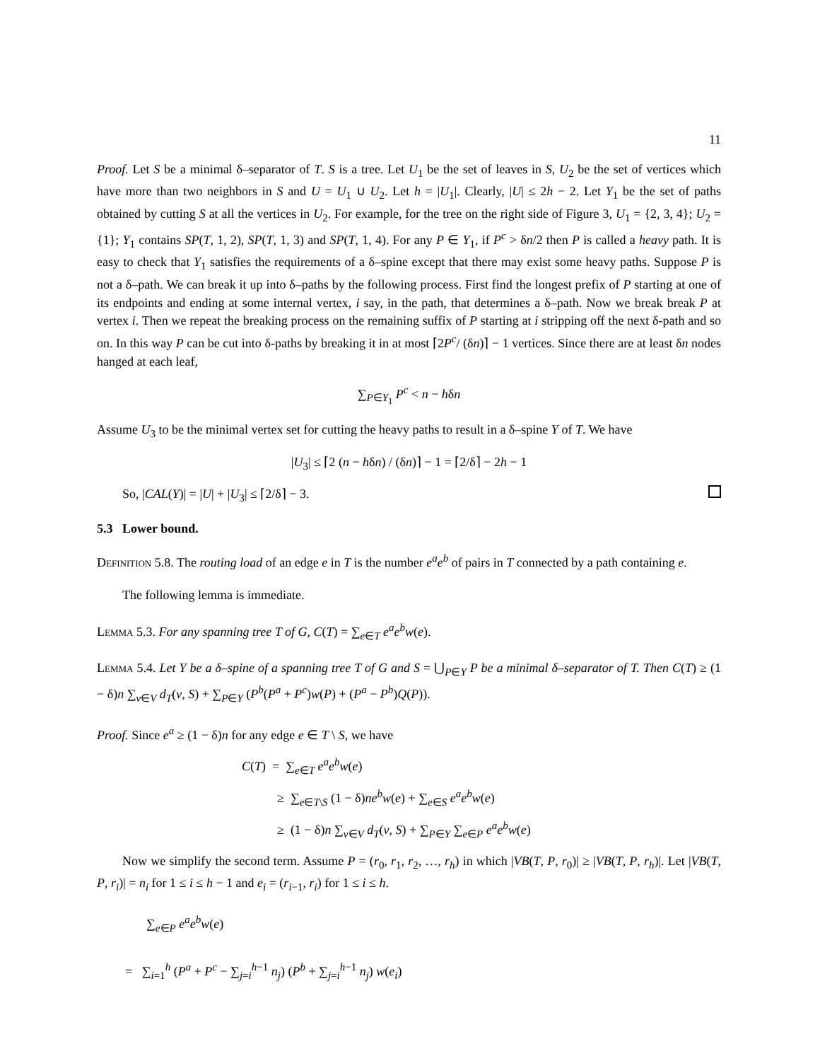11
Proof. Let S be a minimal δ–separator of T. S is a tree. Let U<sub>1</sub> be the set of leaves in S, U<sub>2</sub> be the set of vertices which have more than two neighbors in S and U = U<sub>1</sub> ∪ U<sub>2</sub>. Let h = |U<sub>1</sub>|. Clearly, |U| ≤ 2h − 2. Let Y<sub>1</sub> be the set of paths obtained by cutting S at all the vertices in U<sub>2</sub>. For example, for the tree on the right side of Figure 3, U<sub>1</sub> = {2, 3, 4}; U<sub>2</sub> = {1}; Y<sub>1</sub> contains SP(T, 1, 2), SP(T, 1, 3) and SP(T, 1, 4). For any P ∈ Y<sub>1</sub>, if P<sup>c</sup> > δn/2 then P is called a heavy path. It is easy to check that Y<sub>1</sub> satisfies the requirements of a δ–spine except that there may exist some heavy paths. Suppose P is not a δ–path. We can break it up into δ–paths by the following process. First find the longest prefix of P starting at one of its endpoints and ending at some internal vertex, i say, in the path, that determines a δ–path. Now we break break P at vertex i. Then we repeat the breaking process on the remaining suffix of P starting at i stripping off the next δ-path and so on. In this way P can be cut into δ-paths by breaking it in at most ⌈2P<sup>c</sup>/ (δn)⌉ − 1 vertices. Since there are at least δn nodes hanged at each leaf,
∑<sub>P∈Y<sub>1</sub></sub> P<sup>c</sup> < n − hδn
Assume U<sub>3</sub> to be the minimal vertex set for cutting the heavy paths to result in a δ–spine Y of T. We have
|U<sub>3</sub>| ≤ ⌈2 (n − hδn) / (δn)⌉ − 1 = ⌈2/δ⌉ − 2h − 1
So, |CAL(Y)| = |U| + |U<sub>3</sub>| ≤ ⌈2/δ⌉ − 3.
5.3 Lower bound.
Definition 5.8. The routing load of an edge e in T is the number e<sup>a</sup>e<sup>b</sup> of pairs in T connected by a path containing e.
The following lemma is immediate.
Lemma 5.3. For any spanning tree T of G, C(T) = ∑<sub>e∈T</sub> e<sup>a</sup>e<sup>b</sup>w(e).
Lemma 5.4. Let Y be a δ–spine of a spanning tree T of G and S = ⋃<sub>P∈Y</sub> P be a minimal δ–separator of T. Then C(T) ≥ (1 − δ)n ∑<sub>v∈V</sub> d<sub>T</sub>(v, S) + ∑<sub>P∈Y</sub> (P<sup>b</sup>(P<sup>a</sup> + P<sup>c</sup>)w(P) + (P<sup>a</sup> − P<sup>b</sup>)Q(P)).
Proof. Since e<sup>a</sup> ≥ (1 − δ)n for any edge e ∈ T \ S, we have
C(T) = ∑<sub>e∈T</sub> e<sup>a</sup>e<sup>b</sup>w(e)
≥ ∑<sub>e∈T\S</sub> (1 − δ)ne<sup>b</sup>w(e) + ∑<sub>e∈S</sub> e<sup>a</sup>e<sup>b</sup>w(e)
≥ (1 − δ)n ∑<sub>v∈V</sub> d<sub>T</sub>(v, S) + ∑<sub>P∈Y</sub> ∑<sub>e∈P</sub> e<sup>a</sup>e<sup>b</sup>w(e)
Now we simplify the second term. Assume P = (r<sub>0</sub>, r<sub>1</sub>, r<sub>2</sub>, …, r<sub>h</sub>) in which |VB(T, P, r<sub>0</sub>)| ≥ |VB(T, P, r<sub>h</sub>)|. Let |VB(T, P, r<sub>i</sub>)| = n<sub>i</sub> for 1 ≤ i ≤ h − 1 and e<sub>i</sub> = (r<sub>i−1</sub>, r<sub>i</sub>) for 1 ≤ i ≤ h.
∑<sub>e∈P</sub> e<sup>a</sup>e<sup>b</sup>w(e)
= ∑<sub>i=1</sub><sup>h</sup> (P<sup>a</sup> + P<sup>c</sup> − ∑<sub>j=i</sub><sup>h−1</sup> n<sub>j</sub>) (P<sup>b</sup> + ∑<sub>j=i</sub><sup>h−1</sup> n<sub>j</sub>) w(e<sub>i</sub>)